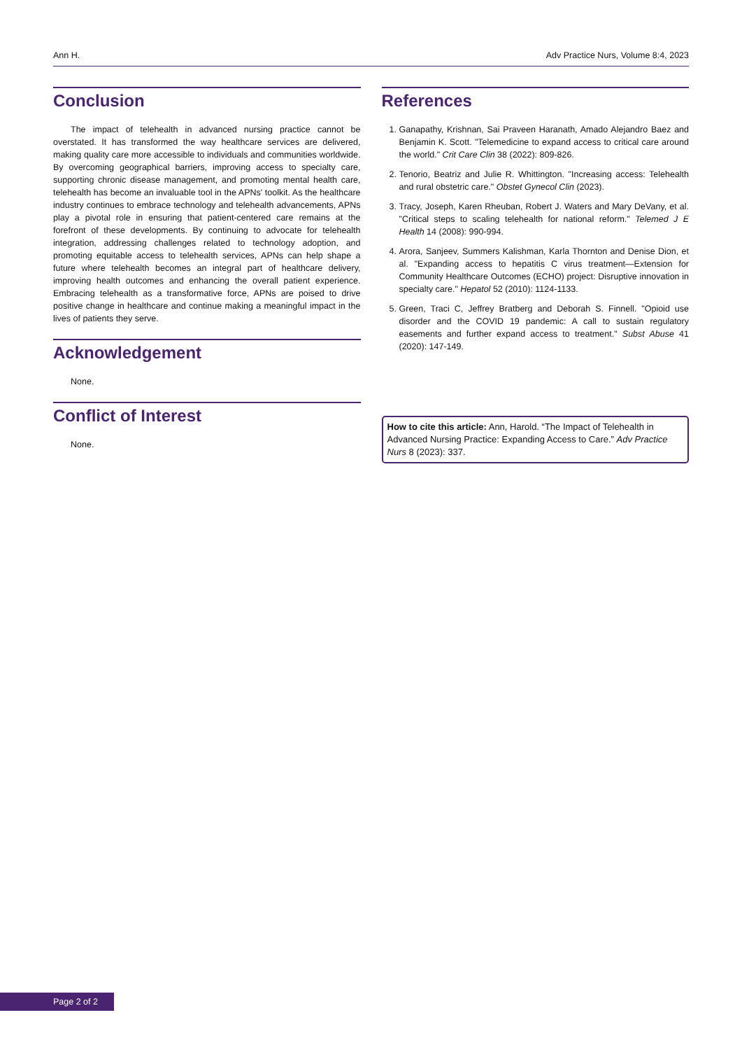Ann H. Adv Practice Nurs, Volume 8:4, 2023
Conclusion
The impact of telehealth in advanced nursing practice cannot be overstated. It has transformed the way healthcare services are delivered, making quality care more accessible to individuals and communities worldwide. By overcoming geographical barriers, improving access to specialty care, supporting chronic disease management, and promoting mental health care, telehealth has become an invaluable tool in the APNs' toolkit. As the healthcare industry continues to embrace technology and telehealth advancements, APNs play a pivotal role in ensuring that patient-centered care remains at the forefront of these developments. By continuing to advocate for telehealth integration, addressing challenges related to technology adoption, and promoting equitable access to telehealth services, APNs can help shape a future where telehealth becomes an integral part of healthcare delivery, improving health outcomes and enhancing the overall patient experience. Embracing telehealth as a transformative force, APNs are poised to drive positive change in healthcare and continue making a meaningful impact in the lives of patients they serve.
Acknowledgement
None.
Conflict of Interest
None.
References
1. Ganapathy, Krishnan, Sai Praveen Haranath, Amado Alejandro Baez and Benjamin K. Scott. "Telemedicine to expand access to critical care around the world." Crit Care Clin 38 (2022): 809-826.
2. Tenorio, Beatriz and Julie R. Whittington. "Increasing access: Telehealth and rural obstetric care." Obstet Gynecol Clin (2023).
3. Tracy, Joseph, Karen Rheuban, Robert J. Waters and Mary DeVany, et al. "Critical steps to scaling telehealth for national reform." Telemed J E Health 14 (2008): 990-994.
4. Arora, Sanjeev, Summers Kalishman, Karla Thornton and Denise Dion, et al. "Expanding access to hepatitis C virus treatment—Extension for Community Healthcare Outcomes (ECHO) project: Disruptive innovation in specialty care." Hepatol 52 (2010): 1124-1133.
5. Green, Traci C, Jeffrey Bratberg and Deborah S. Finnell. "Opioid use disorder and the COVID 19 pandemic: A call to sustain regulatory easements and further expand access to treatment." Subst Abuse 41 (2020): 147-149.
How to cite this article: Ann, Harold. “The Impact of Telehealth in Advanced Nursing Practice: Expanding Access to Care.” Adv Practice Nurs 8 (2023): 337.
Page 2 of 2